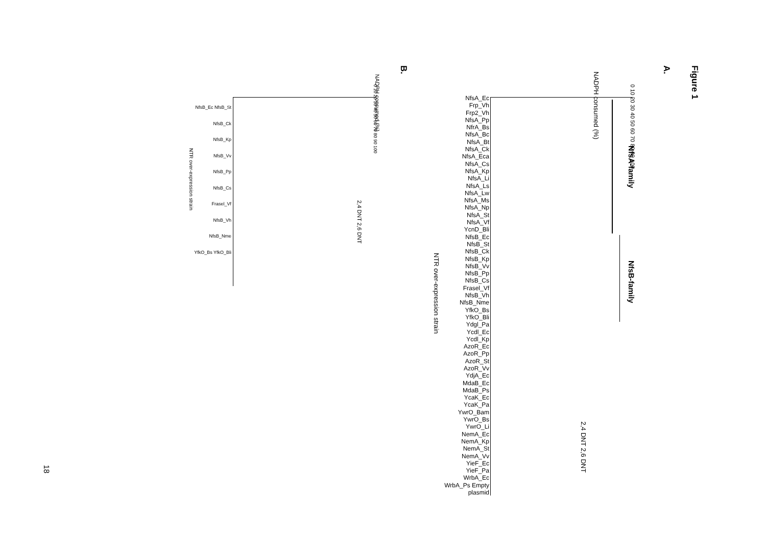Figure 1
A.
B. NADPH consumed (%)
NfsA-family
NfsB-family
2,4 DNT 2,6 DNT
NTR over-expression strain
NADPH consumed (%)
2,4 DNT 2,6 DNT
NTR over-expression strain
18
NfsA_Ec Frp_Vh Frp2_Vh NfsA_Pp NfrA_Bs NfsA_Bc NfsA_Bt NfsA_Ck NfsA_Eca NfsA_Cs NfsA_Kp NfsA_Li NfsA_Ls NfsA_Lw NfsA_Ms NfsA_Np NfsA_St NfsA_Vf YcnD_Bli NfsB_Ec NfsB_St NfsB_Ck NfsB_Kp NfsB_Vv NfsB_Pp NfsB_Cs Frasel_Vf NfsB_Vh NfsB_Nme YfkO_Bs YfkO_Bli Ydgl_Pa Ycdl_Ec Ycdl_Kp AzoR_Ec AzoR_Pp AzoR_St AzoR_Vv YdjA_Ec MdaB_Ec MdaB_Ps YcaK_Ec YcaK_Pa YwrO_Bam YwrO_Bs YwrO_Li NemA_Ec NemA_Kp NemA_St NemA_Vv YieF_Ec YieF_Pa WrbA_Ec WrbA_Ps Empty plasmid
NfsB_Ec NfsB_St NfsB_Ck NfsB_Kp NfsB_Vv NfsB_Pp NfsB_Cs Frasel_Vf NfsB_Vh NfsB_Nme YfkO_Bs YfkO_Bli
0 10 20 30 40 50 60 70 80 90 100
0 10 20 30 40 50 60 70 80 90 100